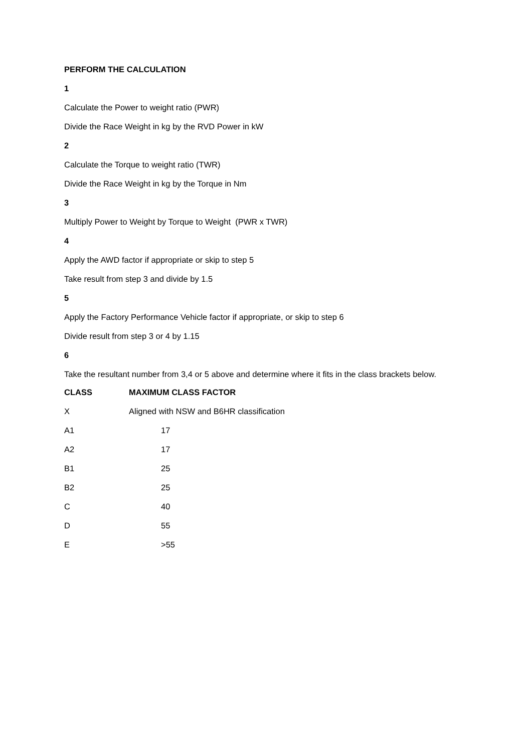PERFORM THE CALCULATION
1
Calculate the Power to weight ratio (PWR)
Divide the Race Weight in kg by the RVD Power in kW
2
Calculate the Torque to weight ratio (TWR)
Divide the Race Weight in kg by the Torque in Nm
3
Multiply Power to Weight by Torque to Weight (PWR x TWR)
4
Apply the AWD factor if appropriate or skip to step 5
Take result from step 3 and divide by 1.5
5
Apply the Factory Performance Vehicle factor if appropriate, or skip to step 6
Divide result from step 3 or 4 by 1.15
6
Take the resultant number from 3,4 or 5 above and determine where it fits in the class brackets below.
| CLASS | MAXIMUM CLASS FACTOR |
| --- | --- |
| X | Aligned with NSW and B6HR classification |
| A1 | 17 |
| A2 | 17 |
| B1 | 25 |
| B2 | 25 |
| C | 40 |
| D | 55 |
| E | >55 |